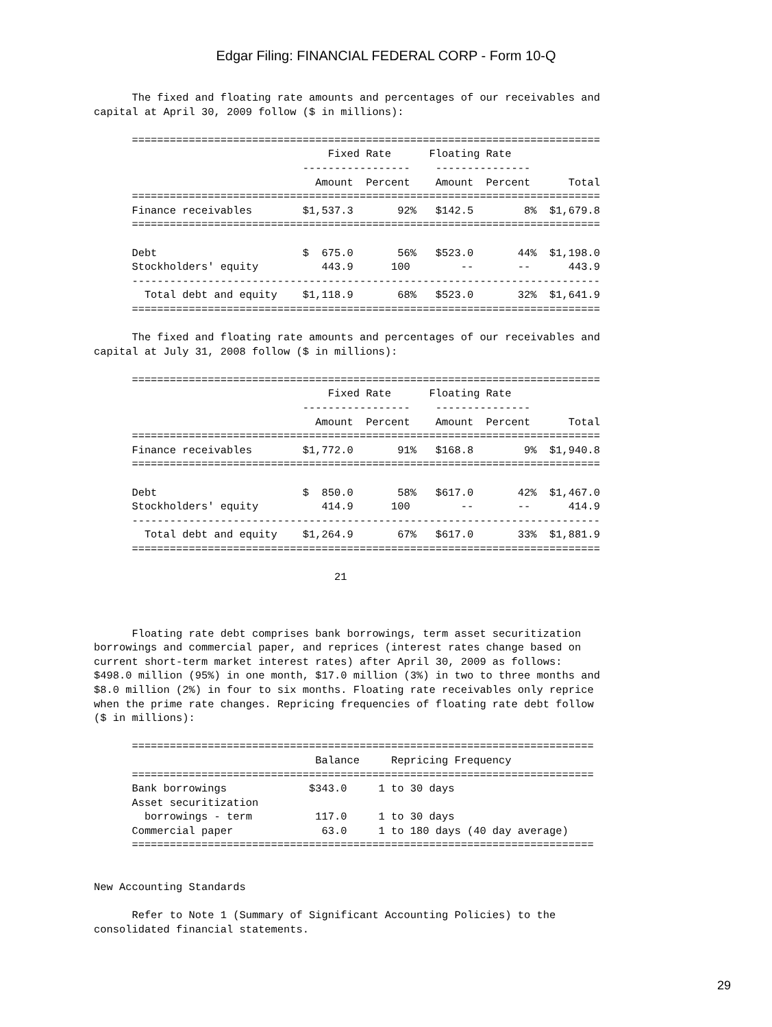Edgar Filing: FINANCIAL FEDERAL CORP - Form 10-Q
      The fixed and floating rate amounts and percentages of our receivables and
capital at April 30, 2009 follow ($ in millions):

      ==========================================================================
                                     Fixed Rate      Floating Rate
                                 -----------------    ---------------
                                   Amount  Percent    Amount  Percent      Total
      ==========================================================================
      Finance receivables        $1,537.3       92%   $142.5        8%  $1,679.8
      ==========================================================================

      Debt                       $  675.0       56%   $523.0       44%  $1,198.0
      Stockholders' equity          443.9      100        --       --      443.9
      --------------------------------------------------------------------------
        Total debt and equity    $1,118.9       68%   $523.0       32%  $1,641.9
      ==========================================================================

      The fixed and floating rate amounts and percentages of our receivables and
capital at July 31, 2008 follow ($ in millions):

      ==========================================================================
                                     Fixed Rate      Floating Rate
                                 -----------------    ---------------
                                   Amount  Percent    Amount  Percent      Total
      ==========================================================================
      Finance receivables        $1,772.0       91%   $168.8        9%  $1,940.8
      ==========================================================================

      Debt                       $  850.0       58%   $617.0       42%  $1,467.0
      Stockholders' equity          414.9      100        --       --      414.9
      --------------------------------------------------------------------------
        Total debt and equity    $1,264.9       67%   $617.0       33%  $1,881.9
      ==========================================================================

                                      21



      Floating rate debt comprises bank borrowings, term asset securitization
borrowings and commercial paper, and reprices (interest rates change based on
current short-term market interest rates) after April 30, 2009 as follows:
$498.0 million (95%) in one month, $17.0 million (3%) in two to three months and
$8.0 million (2%) in four to six months. Floating rate receivables only reprice
when the prime rate changes. Repricing frequencies of floating rate debt follow
($ in millions):

      =========================================================================
                                   Balance     Repricing Frequency
      =========================================================================
      Bank borrowings             $343.0     1 to 30 days
      Asset securitization
        borrowings - term          117.0     1 to 30 days
      Commercial paper              63.0     1 to 180 days (40 day average)
      =========================================================================


New Accounting Standards

      Refer to Note 1 (Summary of Significant Accounting Policies) to the
consolidated financial statements.
29